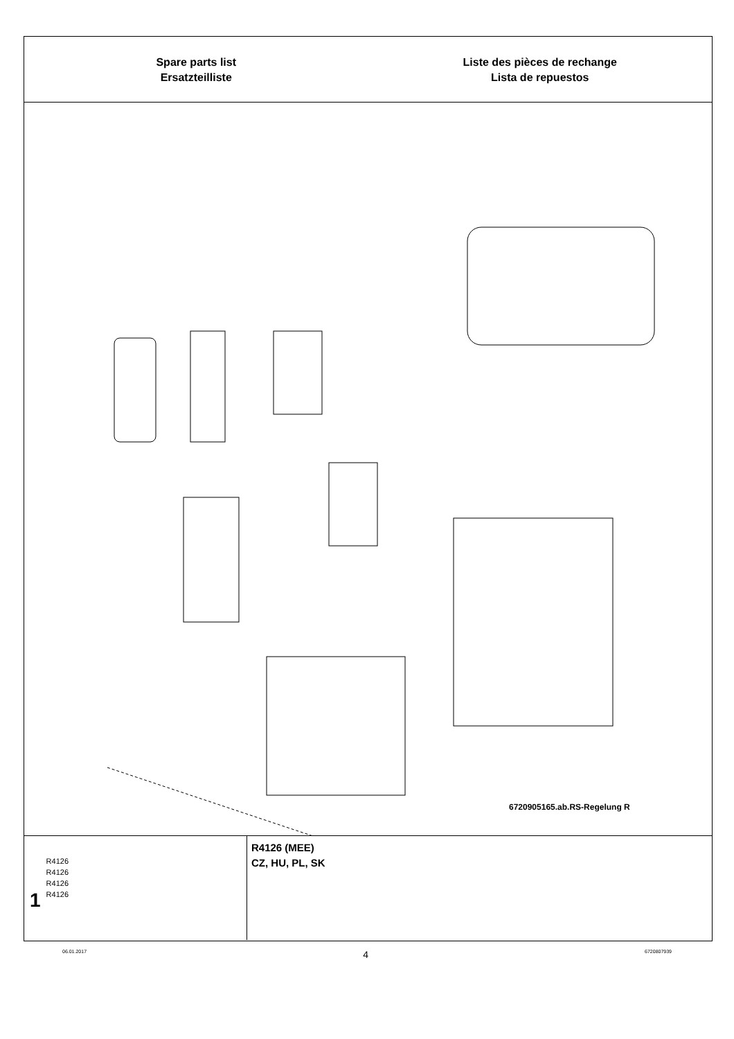Spare parts list
Ersatzteilliste
Liste des pièces de rechange
Lista de repuestos
6720905165.ab.RS-Regelung R
1
R4126
R4126
R4126
R4126
R4126 (MEE)
CZ, HU, PL, SK
06.01.2017 4 6720807939